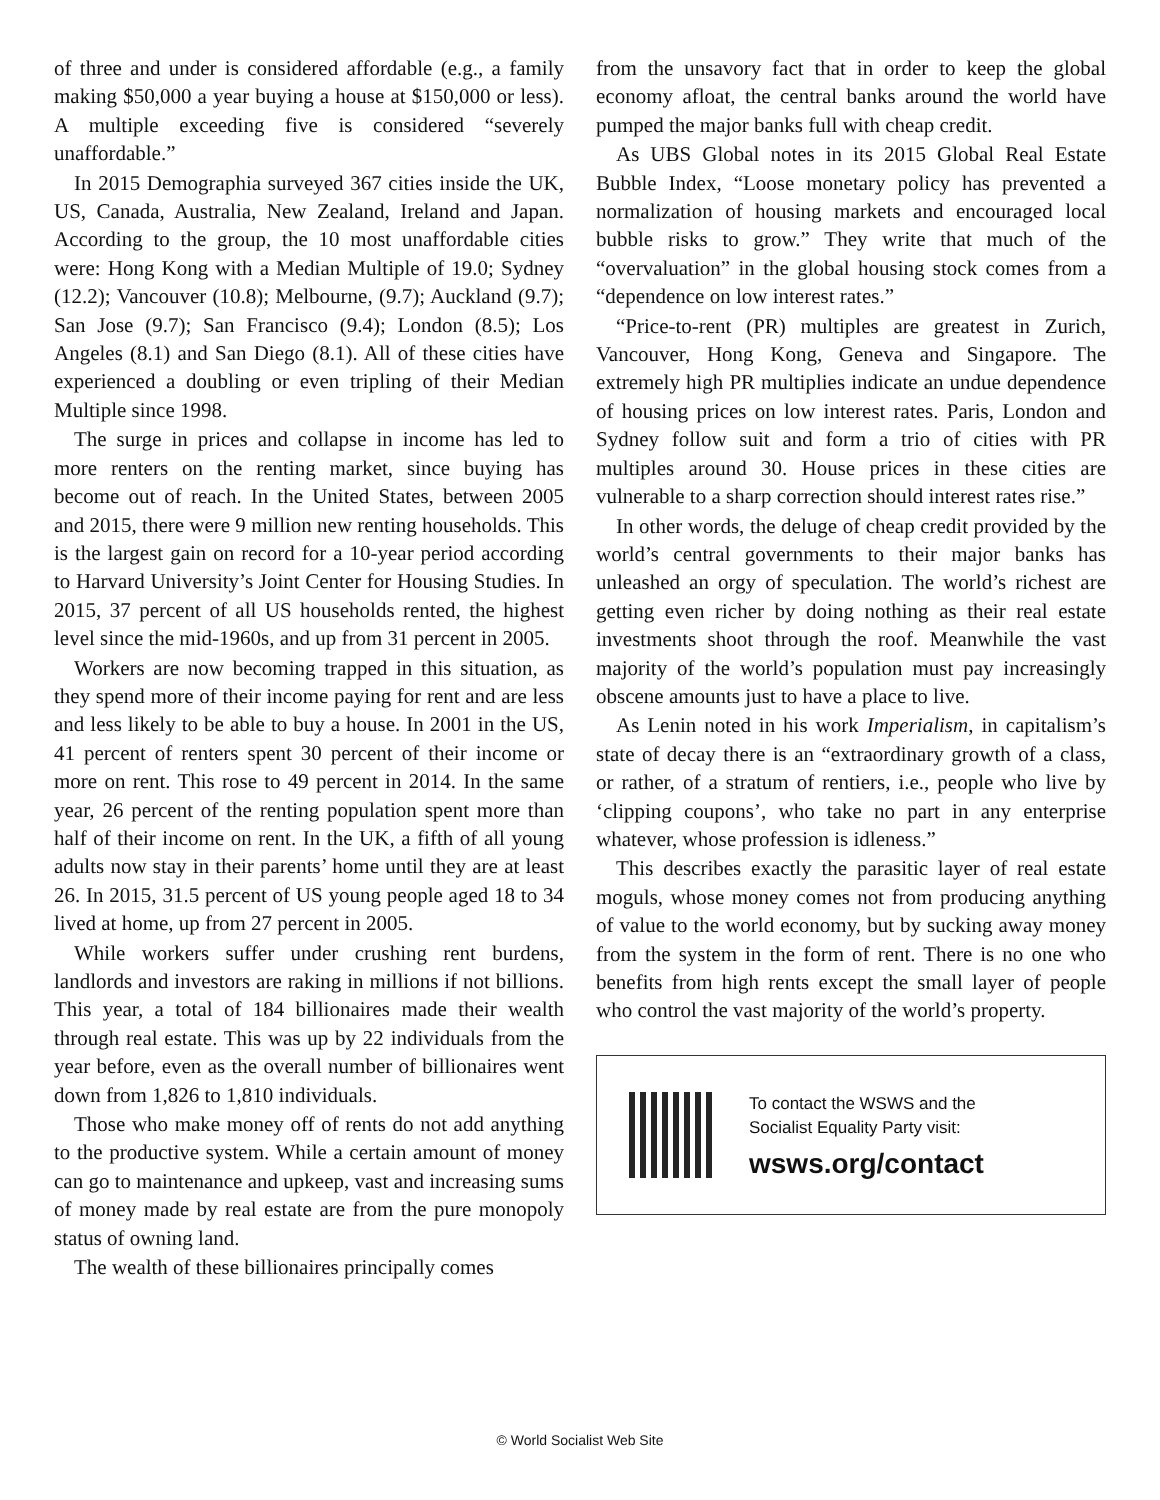of three and under is considered affordable (e.g., a family making $50,000 a year buying a house at $150,000 or less). A multiple exceeding five is considered “severely unaffordable.”
In 2015 Demographia surveyed 367 cities inside the UK, US, Canada, Australia, New Zealand, Ireland and Japan. According to the group, the 10 most unaffordable cities were: Hong Kong with a Median Multiple of 19.0; Sydney (12.2); Vancouver (10.8); Melbourne, (9.7); Auckland (9.7); San Jose (9.7); San Francisco (9.4); London (8.5); Los Angeles (8.1) and San Diego (8.1). All of these cities have experienced a doubling or even tripling of their Median Multiple since 1998.
The surge in prices and collapse in income has led to more renters on the renting market, since buying has become out of reach. In the United States, between 2005 and 2015, there were 9 million new renting households. This is the largest gain on record for a 10-year period according to Harvard University’s Joint Center for Housing Studies. In 2015, 37 percent of all US households rented, the highest level since the mid-1960s, and up from 31 percent in 2005.
Workers are now becoming trapped in this situation, as they spend more of their income paying for rent and are less and less likely to be able to buy a house. In 2001 in the US, 41 percent of renters spent 30 percent of their income or more on rent. This rose to 49 percent in 2014. In the same year, 26 percent of the renting population spent more than half of their income on rent. In the UK, a fifth of all young adults now stay in their parents’ home until they are at least 26. In 2015, 31.5 percent of US young people aged 18 to 34 lived at home, up from 27 percent in 2005.
While workers suffer under crushing rent burdens, landlords and investors are raking in millions if not billions. This year, a total of 184 billionaires made their wealth through real estate. This was up by 22 individuals from the year before, even as the overall number of billionaires went down from 1,826 to 1,810 individuals.
Those who make money off of rents do not add anything to the productive system. While a certain amount of money can go to maintenance and upkeep, vast and increasing sums of money made by real estate are from the pure monopoly status of owning land.
The wealth of these billionaires principally comes
from the unsavory fact that in order to keep the global economy afloat, the central banks around the world have pumped the major banks full with cheap credit.
As UBS Global notes in its 2015 Global Real Estate Bubble Index, “Loose monetary policy has prevented a normalization of housing markets and encouraged local bubble risks to grow.” They write that much of the “overvaluation” in the global housing stock comes from a “dependence on low interest rates.”
“Price-to-rent (PR) multiples are greatest in Zurich, Vancouver, Hong Kong, Geneva and Singapore. The extremely high PR multiplies indicate an undue dependence of housing prices on low interest rates. Paris, London and Sydney follow suit and form a trio of cities with PR multiples around 30. House prices in these cities are vulnerable to a sharp correction should interest rates rise.”
In other words, the deluge of cheap credit provided by the world’s central governments to their major banks has unleashed an orgy of speculation. The world’s richest are getting even richer by doing nothing as their real estate investments shoot through the roof. Meanwhile the vast majority of the world’s population must pay increasingly obscene amounts just to have a place to live.
As Lenin noted in his work Imperialism, in capitalism’s state of decay there is an “extraordinary growth of a class, or rather, of a stratum of rentiers, i.e., people who live by ‘clipping coupons’, who take no part in any enterprise whatever, whose profession is idleness.”
This describes exactly the parasitic layer of real estate moguls, whose money comes not from producing anything of value to the world economy, but by sucking away money from the system in the form of rent. There is no one who benefits from high rents except the small layer of people who control the vast majority of the world’s property.
To contact the WSWS and the
Socialist Equality Party visit:
wsws.org/contact
© World Socialist Web Site